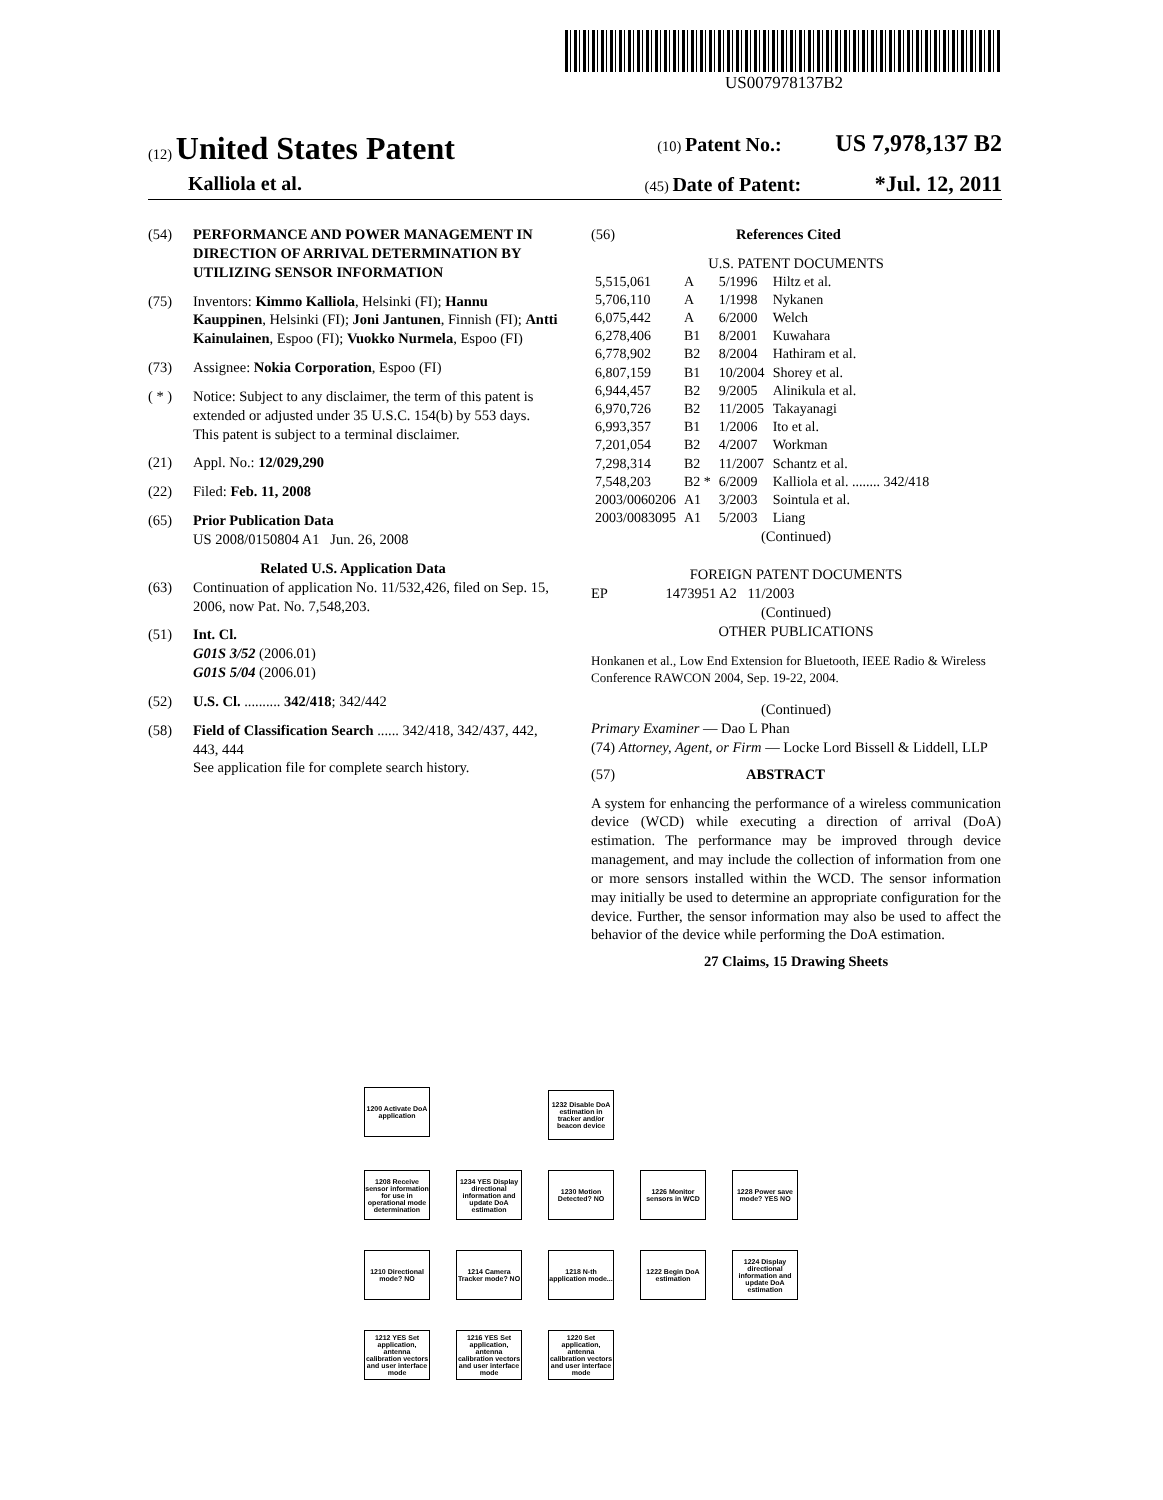US007978137B2
(12) United States Patent (10) Patent No.: US 7,978,137 B2
Kalliola et al. (45) Date of Patent: *Jul. 12, 2011
(54) PERFORMANCE AND POWER MANAGEMENT IN DIRECTION OF ARRIVAL DETERMINATION BY UTILIZING SENSOR INFORMATION
(75) Inventors: Kimmo Kalliola, Helsinki (FI); Hannu Kauppinen, Helsinki (FI); Joni Jantunen, Finnish (FI); Antti Kainulainen, Espoo (FI); Vuokko Nurmela, Espoo (FI)
(73) Assignee: Nokia Corporation, Espoo (FI)
( * ) Notice: Subject to any disclaimer, the term of this patent is extended or adjusted under 35 U.S.C. 154(b) by 553 days.
This patent is subject to a terminal disclaimer.
(21) Appl. No.: 12/029,290
(22) Filed: Feb. 11, 2008
(65) Prior Publication Data
US 2008/0150804 A1 Jun. 26, 2008
Related U.S. Application Data
(63) Continuation of application No. 11/532,426, filed on Sep. 15, 2006, now Pat. No. 7,548,203.
(51) Int. Cl.
G01S 3/52 (2006.01)
G01S 5/04 (2006.01)
(52) U.S. Cl. .......... 342/418; 342/442
(58) Field of Classification Search ...... 342/418, 342/437, 442, 443, 444
See application file for complete search history.
(56) References Cited
U.S. PATENT DOCUMENTS
| 5,515,061 | A | 5/1996 | Hiltz et al. |
| 5,706,110 | A | 1/1998 | Nykanen |
| 6,075,442 | A | 6/2000 | Welch |
| 6,278,406 | B1 | 8/2001 | Kuwahara |
| 6,778,902 | B2 | 8/2004 | Hathiram et al. |
| 6,807,159 | B1 | 10/2004 | Shorey et al. |
| 6,944,457 | B2 | 9/2005 | Alinikula et al. |
| 6,970,726 | B2 | 11/2005 | Takayanagi |
| 6,993,357 | B1 | 1/2006 | Ito et al. |
| 7,201,054 | B2 | 4/2007 | Workman |
| 7,298,314 | B2 | 11/2007 | Schantz et al. |
| 7,548,203 | B2 * | 6/2009 | Kalliola et al. ........ 342/418 |
| 2003/0060206 | A1 | 3/2003 | Sointula et al. |
| 2003/0083095 | A1 | 5/2003 | Liang |
(Continued)
FOREIGN PATENT DOCUMENTS
EP 1473951 A2 11/2003
(Continued)
OTHER PUBLICATIONS
Honkanen et al., Low End Extension for Bluetooth, IEEE Radio & Wireless Conference RAWCON 2004, Sep. 19-22, 2004.
(Continued)
Primary Examiner — Dao L Phan
(74) Attorney, Agent, or Firm — Locke Lord Bissell & Liddell, LLP
(57) ABSTRACT
A system for enhancing the performance of a wireless communication device (WCD) while executing a direction of arrival (DoA) estimation. The performance may be improved through device management, and may include the collection of information from one or more sensors installed within the WCD. The sensor information may initially be used to determine an appropriate configuration for the device. Further, the sensor information may also be used to affect the behavior of the device while performing the DoA estimation.
27 Claims, 15 Drawing Sheets
1200 Activate DoA application
1208 Receive sensor information for use in operational mode determination
1210 Directional mode? NO
1212 YES Set application, antenna calibration vectors and user interface mode
1214 Camera Tracker mode? NO
1216 YES Set application, antenna calibration vectors and user interface mode
1218 N-th application mode...
1220 Set application, antenna calibration vectors and user interface mode
1222 Begin DoA estimation
1224 Display directional information and update DoA estimation
1228 Power save mode? YES NO
1226 Monitor sensors in WCD
1230 Motion Detected? NO
1234 YES Display directional information and update DoA estimation
1232 Disable DoA estimation in tracker and/or beacon device